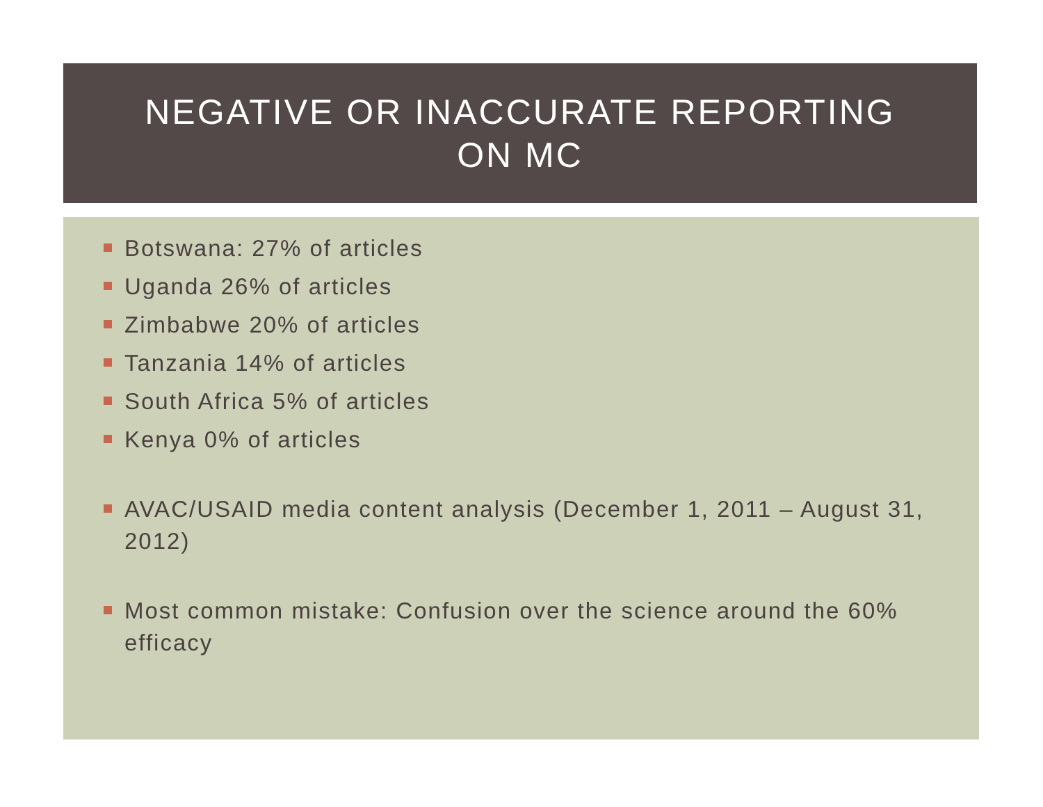NEGATIVE OR INACCURATE REPORTING
ON MC
Botswana: 27% of articles
Uganda 26% of articles
Zimbabwe 20% of articles
Tanzania 14% of articles
South Africa 5% of articles
Kenya 0% of articles
AVAC/USAID media content analysis (December 1, 2011 – August 31, 2012)
Most common mistake: Confusion over the science around the 60% efficacy